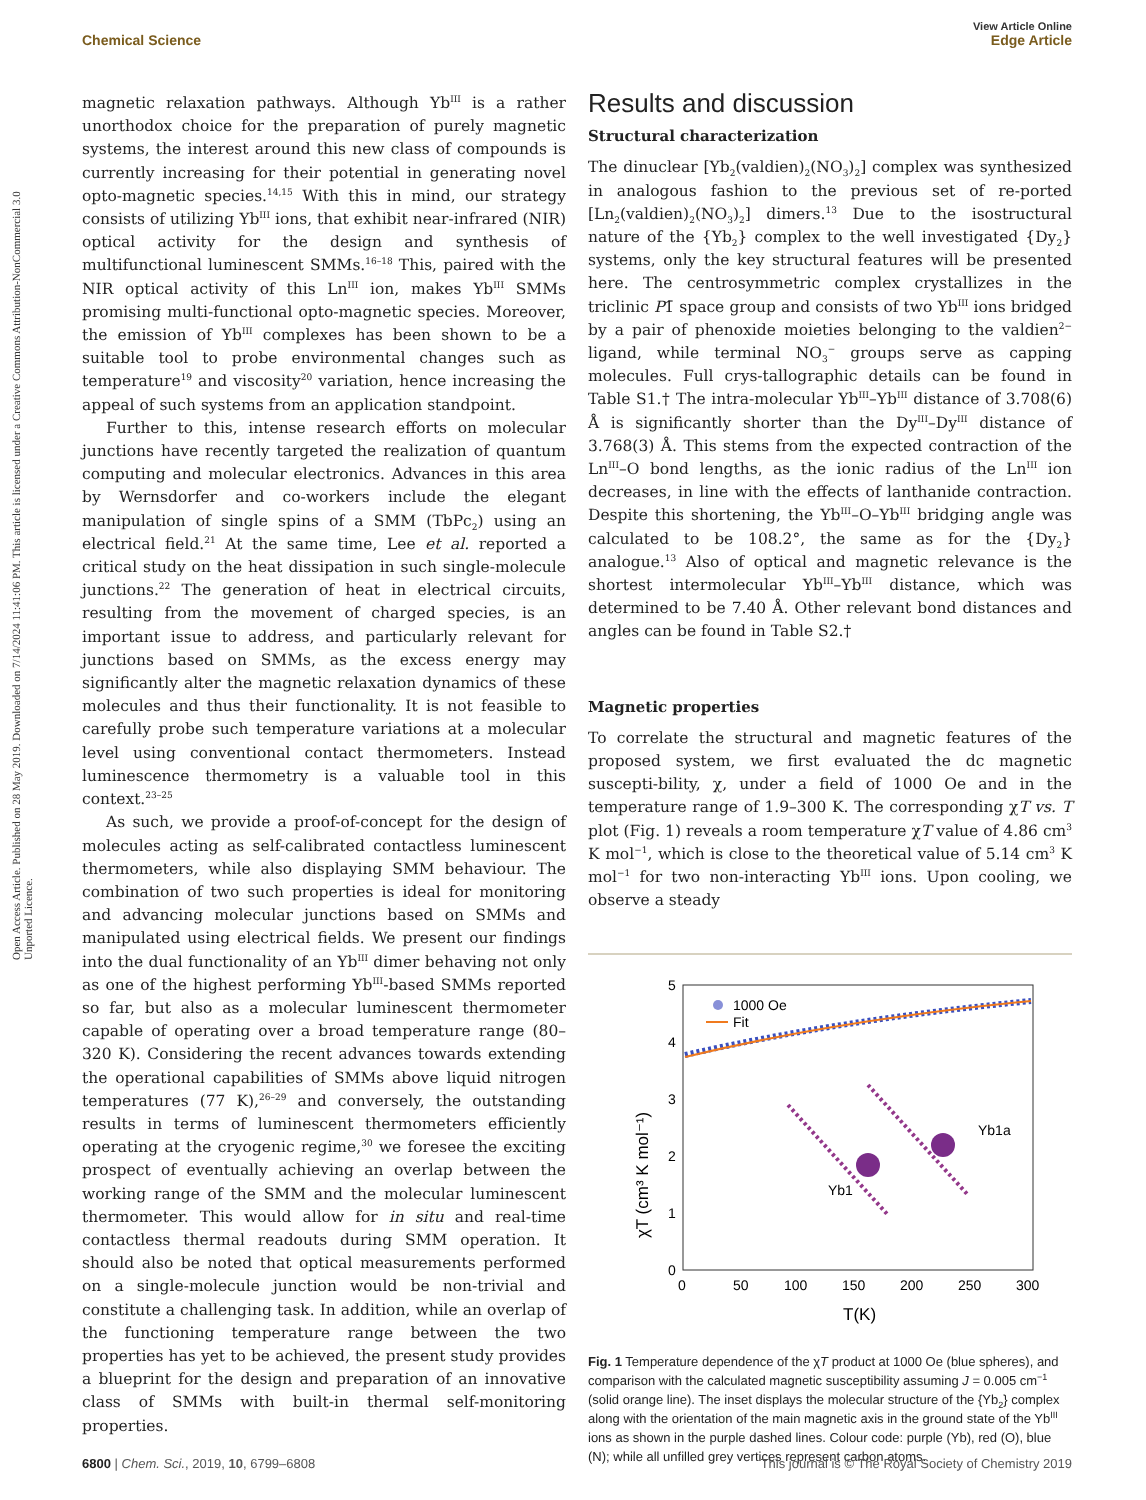Open Access Article. Published on 28 May 2019. Downloaded on 7/14/2024 11:41:06 PM. This article is licensed under a Creative Commons Attribution-NonCommercial 3.0 Unported Licence.
View Article Online
Chemical Science Edge Article
magnetic relaxation pathways. Although Yb<sup>III</sup> is a rather unorthodox choice for the preparation of purely magnetic systems, the interest around this new class of compounds is currently increasing for their potential in generating novel opto-magnetic species.<sup>14,15</sup> With this in mind, our strategy consists of utilizing Yb<sup>III</sup> ions, that exhibit near-infrared (NIR) optical activity for the design and synthesis of multifunctional luminescent SMMs.<sup>16–18</sup> This, paired with the NIR optical activity of this Ln<sup>III</sup> ion, makes Yb<sup>III</sup> SMMs promising multi-functional opto-magnetic species. Moreover, the emission of Yb<sup>III</sup> complexes has been shown to be a suitable tool to probe environmental changes such as temperature<sup>19</sup> and viscosity<sup>20</sup> variation, hence increasing the appeal of such systems from an application standpoint.
Further to this, intense research efforts on molecular junctions have recently targeted the realization of quantum computing and molecular electronics. Advances in this area by Wernsdorfer and co-workers include the elegant manipulation of single spins of a SMM (TbPc<sub>2</sub>) using an electrical field.<sup>21</sup> At the same time, Lee et al. reported a critical study on the heat dissipation in such single-molecule junctions.<sup>22</sup> The generation of heat in electrical circuits, resulting from the movement of charged species, is an important issue to address, and particularly relevant for junctions based on SMMs, as the excess energy may significantly alter the magnetic relaxation dynamics of these molecules and thus their functionality. It is not feasible to carefully probe such temperature variations at a molecular level using conventional contact thermometers. Instead luminescence thermometry is a valuable tool in this context.<sup>23–25</sup>
As such, we provide a proof-of-concept for the design of molecules acting as self-calibrated contactless luminescent thermometers, while also displaying SMM behaviour. The combination of two such properties is ideal for monitoring and advancing molecular junctions based on SMMs and manipulated using electrical fields. We present our findings into the dual functionality of an Yb<sup>III</sup> dimer behaving not only as one of the highest performing Yb<sup>III</sup>-based SMMs reported so far, but also as a molecular luminescent thermometer capable of operating over a broad temperature range (80–320 K). Considering the recent advances towards extending the operational capabilities of SMMs above liquid nitrogen temperatures (77 K),<sup>26–29</sup> and conversely, the outstanding results in terms of luminescent thermometers efficiently operating at the cryogenic regime,<sup>30</sup> we foresee the exciting prospect of eventually achieving an overlap between the working range of the SMM and the molecular luminescent thermometer. This would allow for in situ and real-time contactless thermal readouts during SMM operation. It should also be noted that optical measurements performed on a single-molecule junction would be non-trivial and constitute a challenging task. In addition, while an overlap of the functioning temperature range between the two properties has yet to be achieved, the present study provides a blueprint for the design and preparation of an innovative class of SMMs with built-in thermal self-monitoring properties.
Results and discussion
Structural characterization
The dinuclear [Yb<sub>2</sub>(valdien)<sub>2</sub>(NO<sub>3</sub>)<sub>2</sub>] complex was synthesized in analogous fashion to the previous set of re-ported [Ln<sub>2</sub>(valdien)<sub>2</sub>(NO<sub>3</sub>)<sub>2</sub>] dimers.<sup>13</sup> Due to the isostructural nature of the {Yb<sub>2</sub>} complex to the well investigated {Dy<sub>2</sub>} systems, only the key structural features will be presented here. The centrosymmetric complex crystallizes in the triclinic P1̄ space group and consists of two Yb<sup>III</sup> ions bridged by a pair of phenoxide moieties belonging to the valdien<sup>2−</sup> ligand, while terminal NO<sub>3</sub><sup>−</sup> groups serve as capping molecules. Full crys-tallographic details can be found in Table S1.† The intra-molecular Yb<sup>III</sup>–Yb<sup>III</sup> distance of 3.708(6) Å is significantly shorter than the Dy<sup>III</sup>–Dy<sup>III</sup> distance of 3.768(3) Å. This stems from the expected contraction of the Ln<sup>III</sup>–O bond lengths, as the ionic radius of the Ln<sup>III</sup> ion decreases, in line with the effects of lanthanide contraction. Despite this shortening, the Yb<sup>III</sup>–O–Yb<sup>III</sup> bridging angle was calculated to be 108.2°, the same as for the {Dy<sub>2</sub>} analogue.<sup>13</sup> Also of optical and magnetic relevance is the shortest intermolecular Yb<sup>III</sup>–Yb<sup>III</sup> distance, which was determined to be 7.40 Å. Other relevant bond distances and angles can be found in Table S2.†
Magnetic properties
To correlate the structural and magnetic features of the proposed system, we first evaluated the dc magnetic suscepti-bility, χ, under a field of 1000 Oe and in the temperature range of 1.9–300 K. The corresponding χT vs. T plot (Fig. 1) reveals a room temperature χT value of 4.86 cm<sup>3</sup> K mol<sup>−1</sup>, which is close to the theoretical value of 5.14 cm<sup>3</sup> K mol<sup>−1</sup> for two non-interacting Yb<sup>III</sup> ions. Upon cooling, we observe a steady
χT (cm³ K mol⁻¹)
0
1
2
3
4
5
0
50
100
150
200
250
300
T(K)
1000 Oe
Fit
Yb1
Yb1a
Fig. 1 Temperature dependence of the χT product at 1000 Oe (blue spheres), and comparison with the calculated magnetic susceptibility assuming J = 0.005 cm<sup>−1</sup> (solid orange line). The inset displays the molecular structure of the {Yb<sub>2</sub>} complex along with the orientation of the main magnetic axis in the ground state of the Yb<sup>III</sup> ions as shown in the purple dashed lines. Colour code: purple (Yb), red (O), blue (N); while all unfilled grey vertices represent carbon atoms.
6800 | Chem. Sci., 2019, 10, 6799–6808 This journal is © The Royal Society of Chemistry 2019